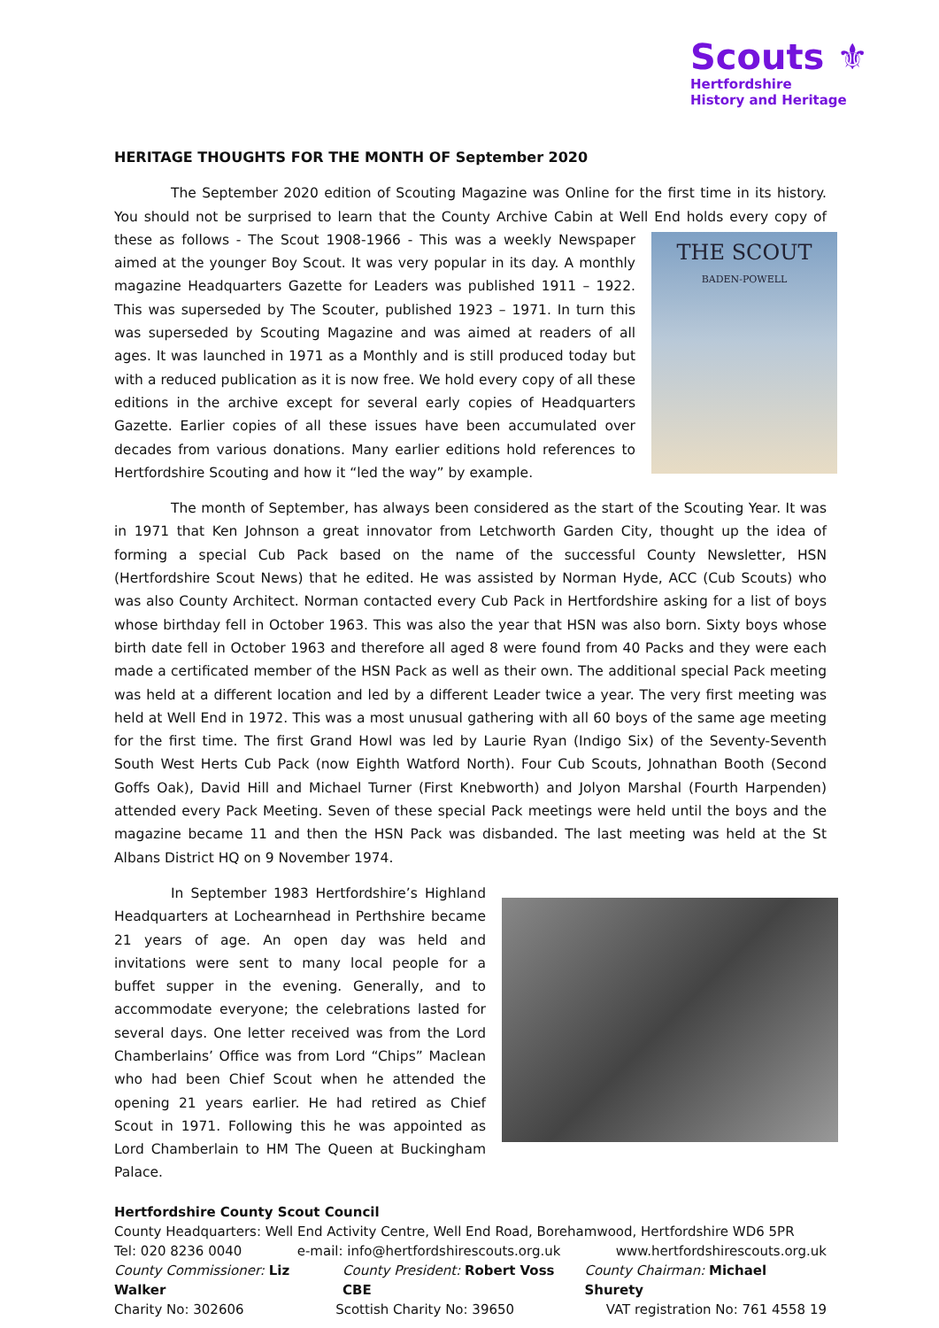Scouts ⚜
Hertfordshire
History and Heritage
HERITAGE THOUGHTS FOR THE MONTH OF September 2020
The September 2020 edition of Scouting Magazine was Online for the first time in its history. You should not be surprised to learn that the County Archive Cabin at Well End holds every copy of THE SCOUT
BADEN-POWELL these as follows - The Scout 1908-1966 - This was a weekly Newspaper aimed at the younger Boy Scout. It was very popular in its day. A monthly magazine Headquarters Gazette for Leaders was published 1911 – 1922. This was superseded by The Scouter, published 1923 – 1971. In turn this was superseded by Scouting Magazine and was aimed at readers of all ages. It was launched in 1971 as a Monthly and is still produced today but with a reduced publication as it is now free. We hold every copy of all these editions in the archive except for several early copies of Headquarters Gazette. Earlier copies of all these issues have been accumulated over decades from various donations. Many earlier editions hold references to Hertfordshire Scouting and how it “led the way” by example.
The month of September, has always been considered as the start of the Scouting Year. It was in 1971 that Ken Johnson a great innovator from Letchworth Garden City, thought up the idea of forming a special Cub Pack based on the name of the successful County Newsletter, HSN (Hertfordshire Scout News) that he edited. He was assisted by Norman Hyde, ACC (Cub Scouts) who was also County Architect. Norman contacted every Cub Pack in Hertfordshire asking for a list of boys whose birthday fell in October 1963. This was also the year that HSN was also born. Sixty boys whose birth date fell in October 1963 and therefore all aged 8 were found from 40 Packs and they were each made a certificated member of the HSN Pack as well as their own. The additional special Pack meeting was held at a different location and led by a different Leader twice a year. The very first meeting was held at Well End in 1972. This was a most unusual gathering with all 60 boys of the same age meeting for the first time. The first Grand Howl was led by Laurie Ryan (Indigo Six) of the Seventy-Seventh South West Herts Cub Pack (now Eighth Watford North). Four Cub Scouts, Johnathan Booth (Second Goffs Oak), David Hill and Michael Turner (First Knebworth) and Jolyon Marshal (Fourth Harpenden) attended every Pack Meeting. Seven of these special Pack meetings were held until the boys and the magazine became 11 and then the HSN Pack was disbanded. The last meeting was held at the St Albans District HQ on 9 November 1974.
In September 1983 Hertfordshire’s Highland Headquarters at Lochearnhead in Perthshire became 21 years of age. An open day was held and invitations were sent to many local people for a buffet supper in the evening. Generally, and to accommodate everyone; the celebrations lasted for several days. One letter received was from the Lord Chamberlains’ Office was from Lord “Chips” Maclean who had been Chief Scout when he attended the opening 21 years earlier. He had retired as Chief Scout in 1971. Following this he was appointed as Lord Chamberlain to HM The Queen at Buckingham Palace.
Hertfordshire County Scout Council
County Headquarters: Well End Activity Centre, Well End Road, Borehamwood, Hertfordshire WD6 5PR
Tel: 020 8236 0040 e-mail: info@hertfordshirescouts.org.uk www.hertfordshirescouts.org.uk
County Commissioner: Liz Walker County President: Robert Voss CBE County Chairman: Michael Shurety
Charity No: 302606 Scottish Charity No: 39650 VAT registration No: 761 4558 19